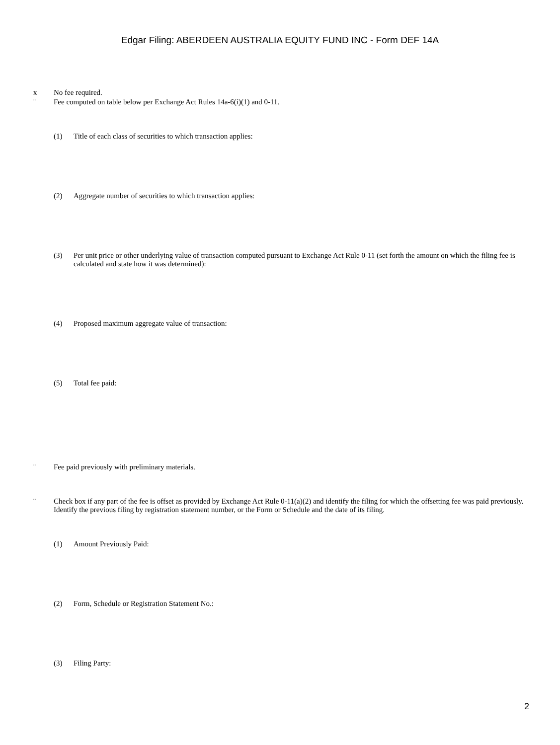Edgar Filing: ABERDEEN AUSTRALIA EQUITY FUND INC - Form DEF 14A
x No fee required.
¨ Fee computed on table below per Exchange Act Rules 14a-6(i)(1) and 0-11.
(1) Title of each class of securities to which transaction applies:
(2) Aggregate number of securities to which transaction applies:
(3) Per unit price or other underlying value of transaction computed pursuant to Exchange Act Rule 0-11 (set forth the amount on which the filing fee is calculated and state how it was determined):
(4) Proposed maximum aggregate value of transaction:
(5) Total fee paid:
¨ Fee paid previously with preliminary materials.
¨ Check box if any part of the fee is offset as provided by Exchange Act Rule 0-11(a)(2) and identify the filing for which the offsetting fee was paid previously. Identify the previous filing by registration statement number, or the Form or Schedule and the date of its filing.
(1) Amount Previously Paid:
(2) Form, Schedule or Registration Statement No.:
(3) Filing Party:
2